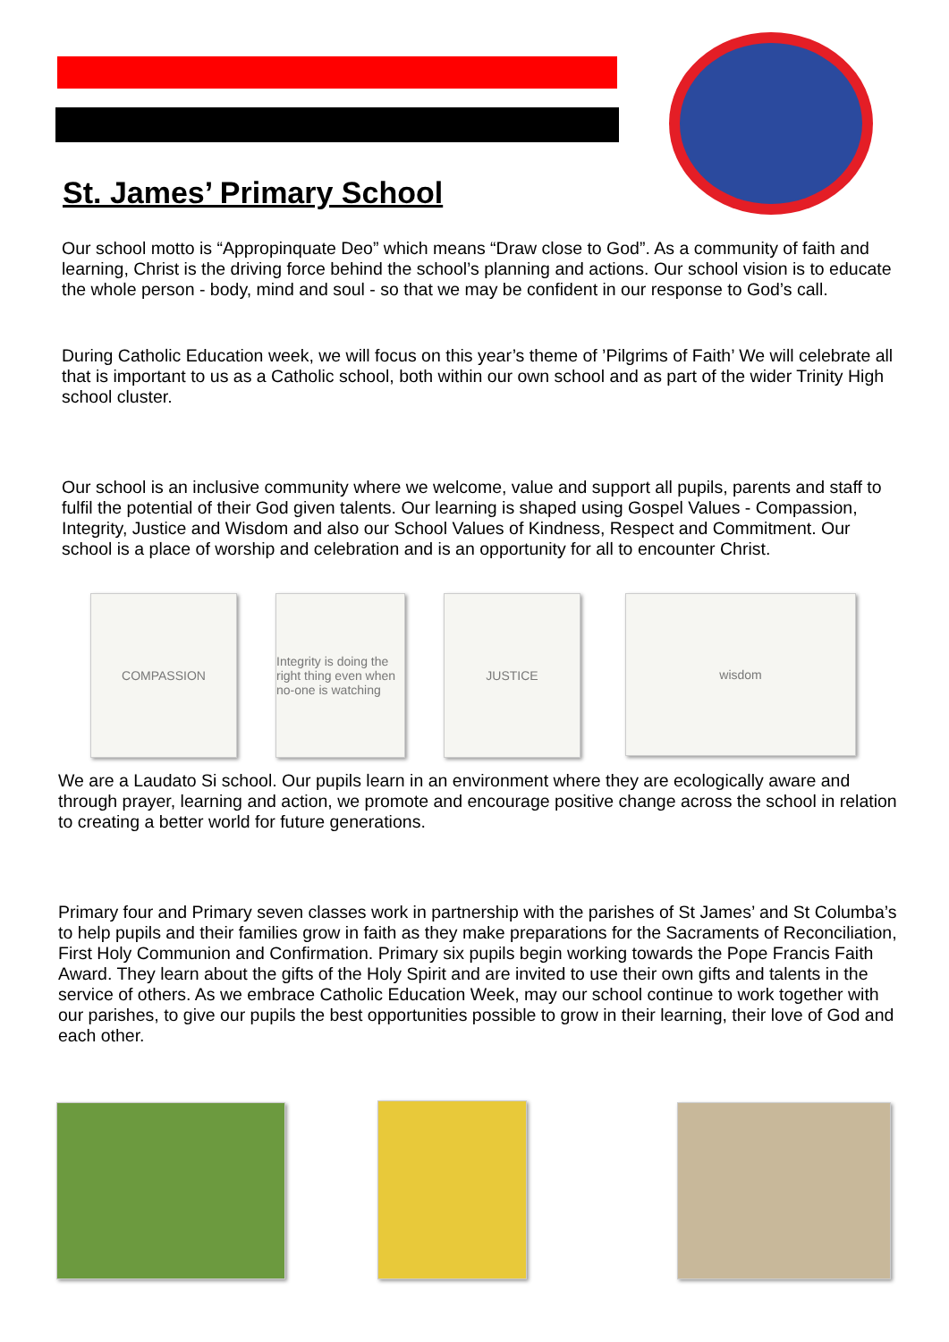St. James’ Primary School
Our school motto is “Appropinquate Deo” which means “Draw close to God”. As a community of faith and learning, Christ is the driving force behind the school’s planning and actions. Our school vision is to educate the whole person - body, mind and soul - so that we may be confident in our response to God’s call.
During Catholic Education week, we will focus on this year’s theme of ’Pilgrims of Faith’ We will celebrate all that is important to us as a Catholic school, both within our own school and as part of the wider Trinity High school cluster.
Our school is an inclusive community where we welcome, value and support all pupils, parents and staff to fulfil the potential of their God given talents. Our learning is shaped using Gospel Values - Compassion, Integrity, Justice and Wisdom and also our School Values of Kindness, Respect and Commitment. Our school is a place of worship and celebration and is an opportunity for all to encounter Christ.
COMPASSION
Integrity is doing the right thing even when no-one is watching
JUSTICE wisdom
We are a Laudato Si school. Our pupils learn in an environment where they are ecologically aware and through prayer, learning and action, we promote and encourage positive change across the school in relation to creating a better world for future generations.
Primary four and Primary seven classes work in partnership with the parishes of St James’ and St Columba’s to help pupils and their families grow in faith as they make preparations for the Sacraments of Reconciliation, First Holy Communion and Confirmation. Primary six pupils begin working towards the Pope Francis Faith Award. They learn about the gifts of the Holy Spirit and are invited to use their own gifts and talents in the service of others. As we embrace Catholic Education Week, may our school continue to work together with our parishes, to give our pupils the best opportunities possible to grow in their learning, their love of God and each other.